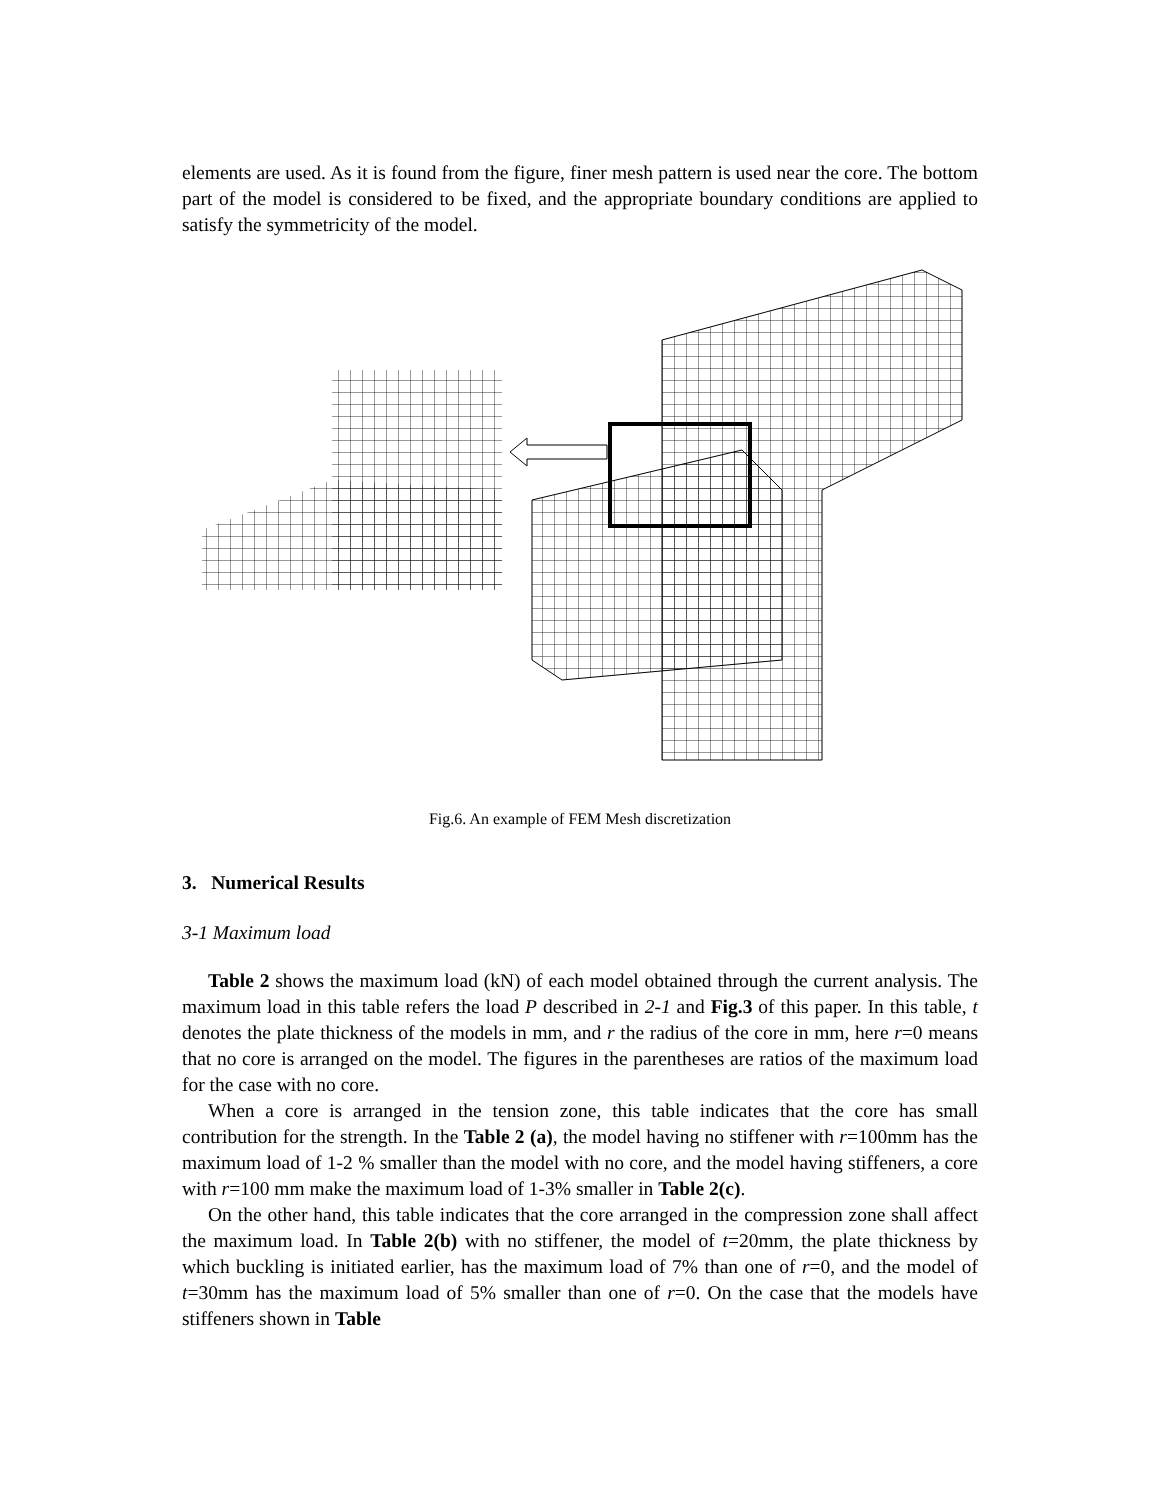elements are used. As it is found from the figure, finer mesh pattern is used near the core. The bottom part of the model is considered to be fixed, and the appropriate boundary conditions are applied to satisfy the symmetricity of the model.
Fig.6. An example of FEM Mesh discretization
3. Numerical Results
3-1 Maximum load
Table 2 shows the maximum load (kN) of each model obtained through the current analysis. The maximum load in this table refers the load P described in 2-1 and Fig.3 of this paper. In this table, t denotes the plate thickness of the models in mm, and r the radius of the core in mm, here r=0 means that no core is arranged on the model. The figures in the parentheses are ratios of the maximum load for the case with no core.
When a core is arranged in the tension zone, this table indicates that the core has small contribution for the strength. In the Table 2 (a), the model having no stiffener with r=100mm has the maximum load of 1-2 % smaller than the model with no core, and the model having stiffeners, a core with r=100 mm make the maximum load of 1-3% smaller in Table 2(c).
On the other hand, this table indicates that the core arranged in the compression zone shall affect the maximum load. In Table 2(b) with no stiffener, the model of t=20mm, the plate thickness by which buckling is initiated earlier, has the maximum load of 7% than one of r=0, and the model of t=30mm has the maximum load of 5% smaller than one of r=0. On the case that the models have stiffeners shown in Table